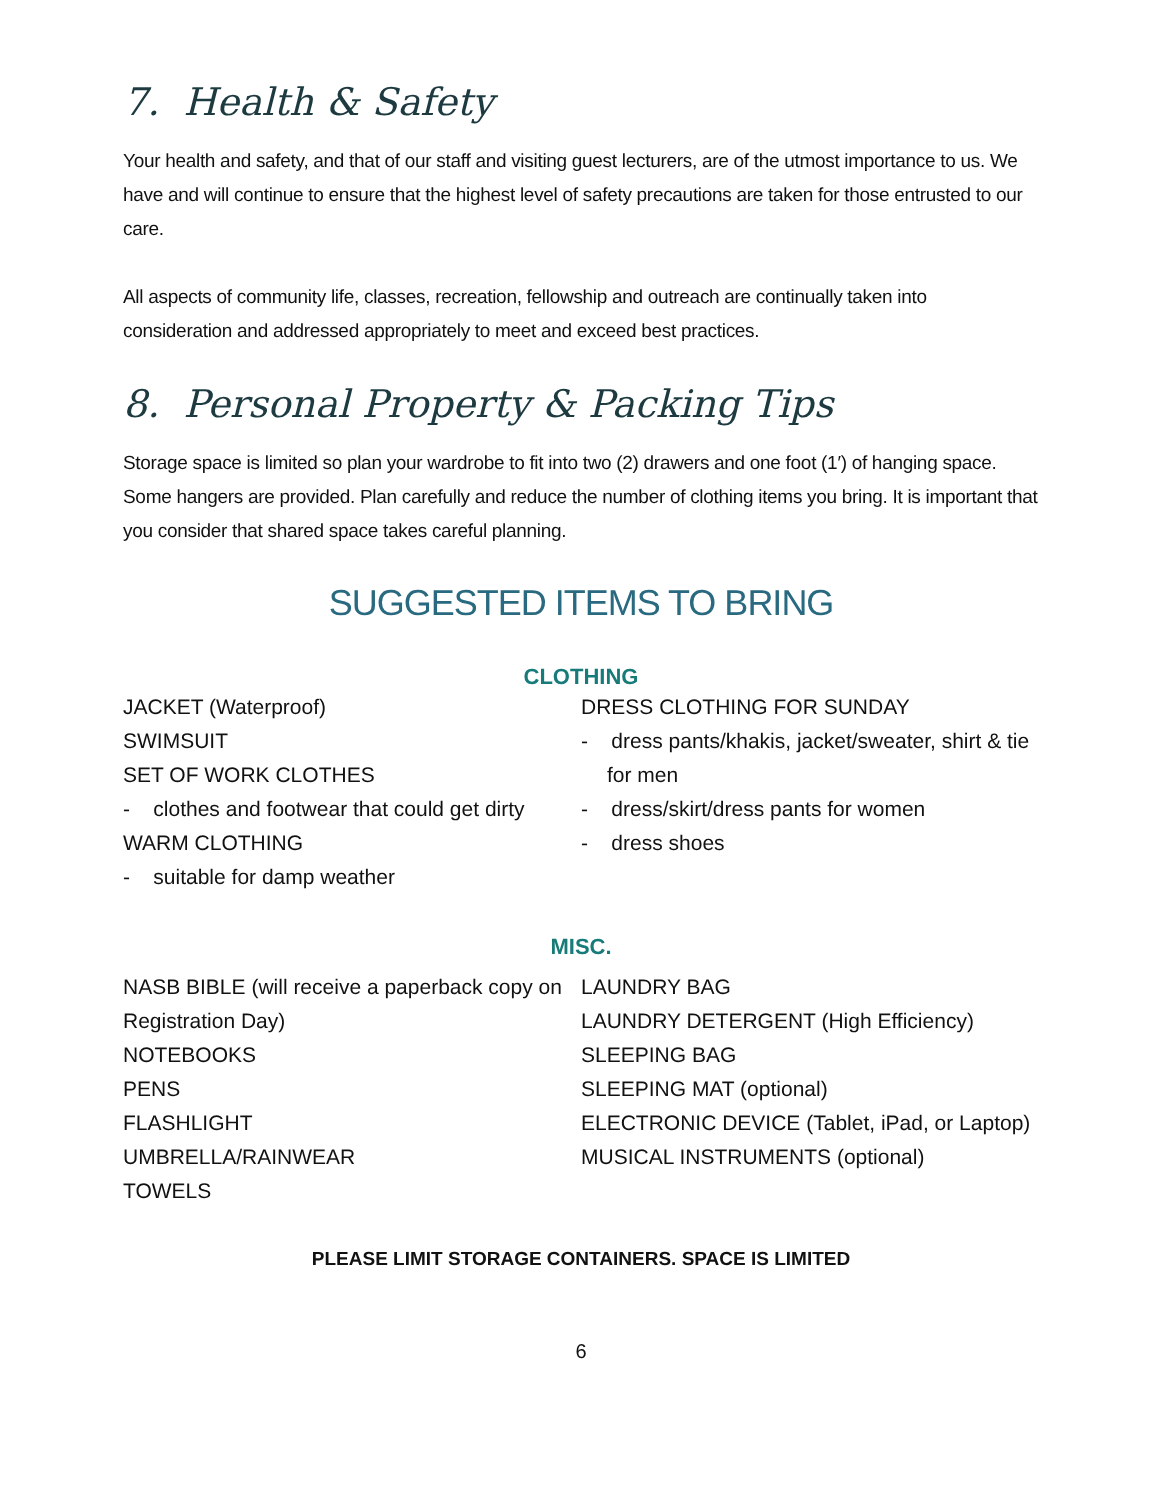7. Health & Safety
Your health and safety, and that of our staff and visiting guest lecturers, are of the utmost importance to us. We have and will continue to ensure that the highest level of safety precautions are taken for those entrusted to our care.
All aspects of community life, classes, recreation, fellowship and outreach are continually taken into consideration and addressed appropriately to meet and exceed best practices.
8. Personal Property & Packing Tips
Storage space is limited so plan your wardrobe to fit into two (2) drawers and one foot (1′) of hanging space. Some hangers are provided. Plan carefully and reduce the number of clothing items you bring. It is important that you consider that shared space takes careful planning.
SUGGESTED ITEMS TO BRING
CLOTHING
JACKET (Waterproof)
SWIMSUIT
SET OF WORK CLOTHES
- clothes and footwear that could get dirty
WARM CLOTHING
- suitable for damp weather
DRESS CLOTHING FOR SUNDAY
- dress pants/khakis, jacket/sweater, shirt & tie for men
- dress/skirt/dress pants for women
- dress shoes
MISC.
NASB BIBLE (will receive a paperback copy on Registration Day)
NOTEBOOKS
PENS
FLASHLIGHT
UMBRELLA/RAINWEAR
TOWELS
LAUNDRY BAG
LAUNDRY DETERGENT (High Efficiency)
SLEEPING BAG
SLEEPING MAT (optional)
ELECTRONIC DEVICE (Tablet, iPad, or Laptop)
MUSICAL INSTRUMENTS (optional)
PLEASE LIMIT STORAGE CONTAINERS. SPACE IS LIMITED
6